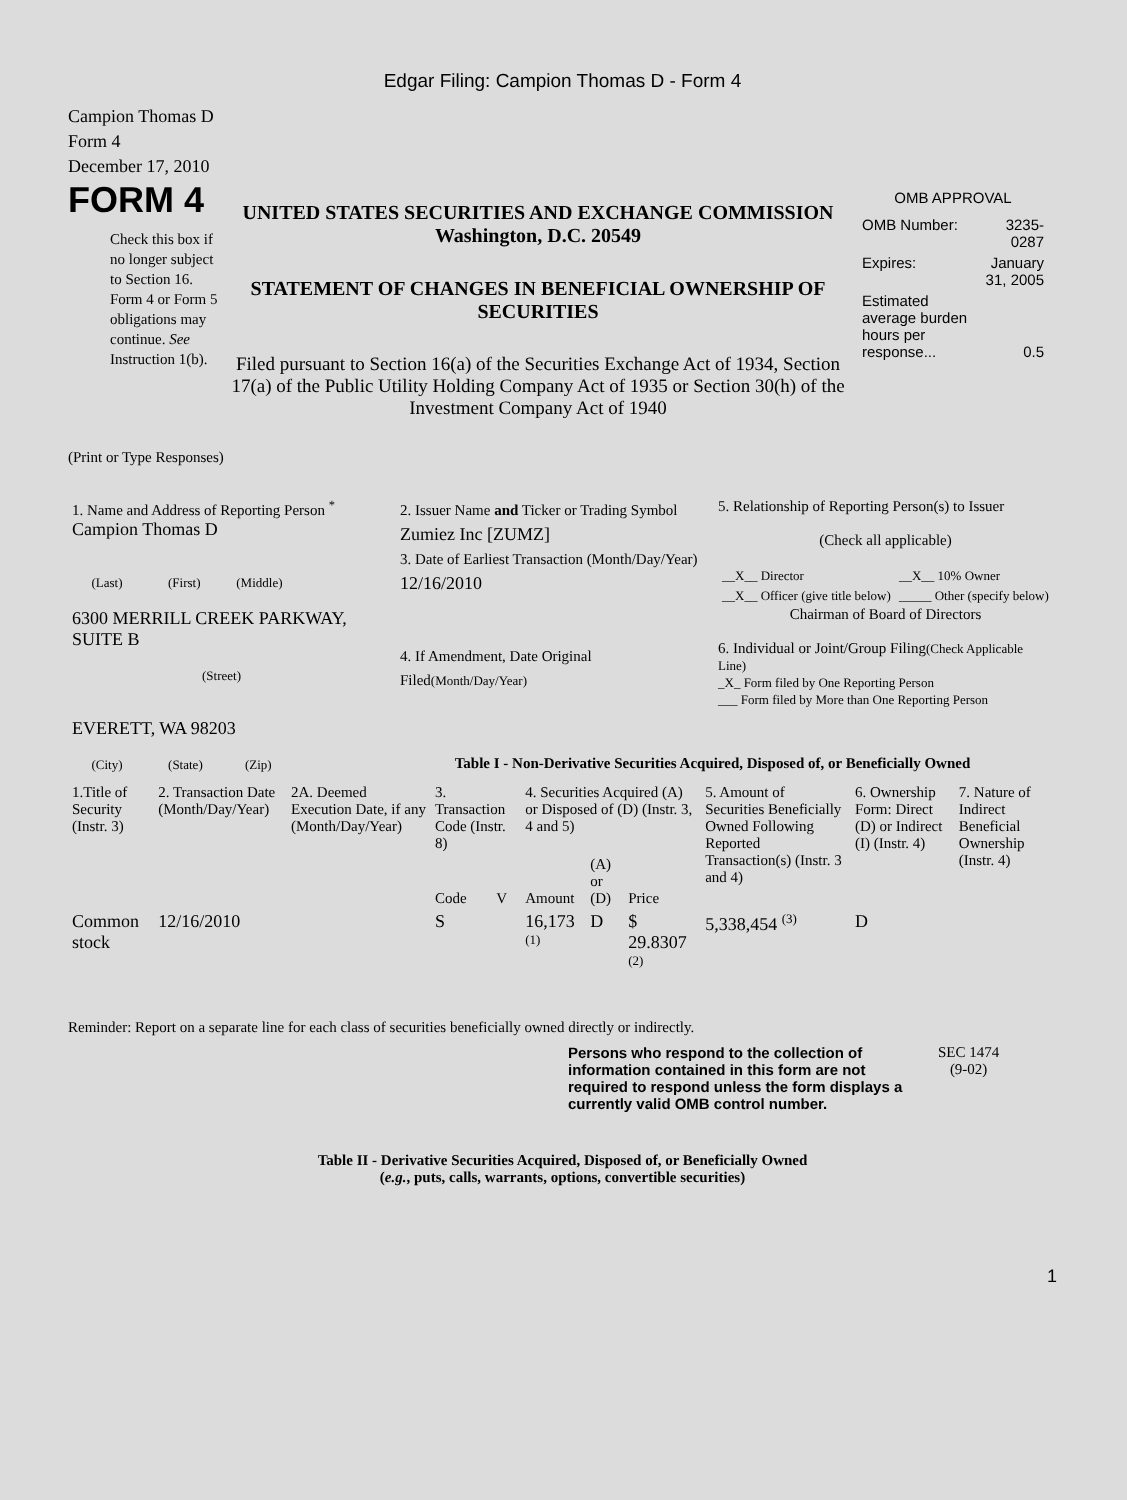Edgar Filing: Campion Thomas D - Form 4
Campion Thomas D
Form 4
December 17, 2010
FORM 4
Check this box if no longer subject to Section 16. Form 4 or Form 5 obligations may continue. See Instruction 1(b).
UNITED STATES SECURITIES AND EXCHANGE COMMISSION
Washington, D.C. 20549
STATEMENT OF CHANGES IN BENEFICIAL OWNERSHIP OF SECURITIES
Filed pursuant to Section 16(a) of the Securities Exchange Act of 1934, Section 17(a) of the Public Utility Holding Company Act of 1935 or Section 30(h) of the Investment Company Act of 1940
OMB APPROVAL
| OMB Number: | 3235-0287 |
| Expires: | January 31, 2005 |
| Estimated average burden hours per response... | 0.5 |
(Print or Type Responses)
| 1. Name and Address of Reporting Person <sup>*</sup> Campion Thomas D (Last) (First) (Middle) 6300 MERRILL CREEK PARKWAY, SUITE B (Street) EVERETT, WA 98203 (City) (State) (Zip) | 2. Issuer Name and Ticker or Trading Symbol Zumiez Inc [ZUMZ] 3. Date of Earliest Transaction (Month/Day/Year) 12/16/2010 4. If Amendment, Date Original Filed (Month/Day/Year) | 5. Relationship of Reporting Person(s) to Issuer (Check all applicable) / __X__ Director / __X__ 10% Owner / / __X__ Officer (give title below) / _____ Other (specify below) / Chairman of Board of Directors 6. Individual or Joint/Group Filing (Check Applicable Line) _X_ Form filed by One Reporting Person ___ Form filed by More than One Reporting Person |
Table I - Non-Derivative Securities Acquired, Disposed of, or Beneficially Owned
| 1.Title of Security (Instr. 3) | 2. Transaction Date (Month/Day/Year) | 2A. Deemed Execution Date, if any (Month/Day/Year) | 3. Transaction Code (Instr. 8) | | 4. Securities Acquired (A) or Disposed of (D) (Instr. 3, 4 and 5) | | | 5. Amount of Securities Beneficially Owned Following Reported Transaction(s) (Instr. 3 and 4) | 6. Ownership Form: Direct (D) or Indirect (I) (Instr. 4) | 7. Nature of Indirect Beneficial Ownership (Instr. 4) |
| --- | --- | --- | --- | --- | --- | --- | --- | --- | --- | --- |
| | | | Code | V | Amount | (A) or (D) | Price | | | |
| Common stock | 12/16/2010 | | S | | 16,173 <sup>(1)</sup> | D | $ 29.8307 <sup>(2)</sup> | 5,338,454 <sup>(3)</sup> | D | |
Reminder: Report on a separate line for each class of securities beneficially owned directly or indirectly.
Persons who respond to the collection of information contained in this form are not required to respond unless the form displays a currently valid OMB control number.
SEC 1474
(9-02)
Table II - Derivative Securities Acquired, Disposed of, or Beneficially Owned
(e.g., puts, calls, warrants, options, convertible securities)
1